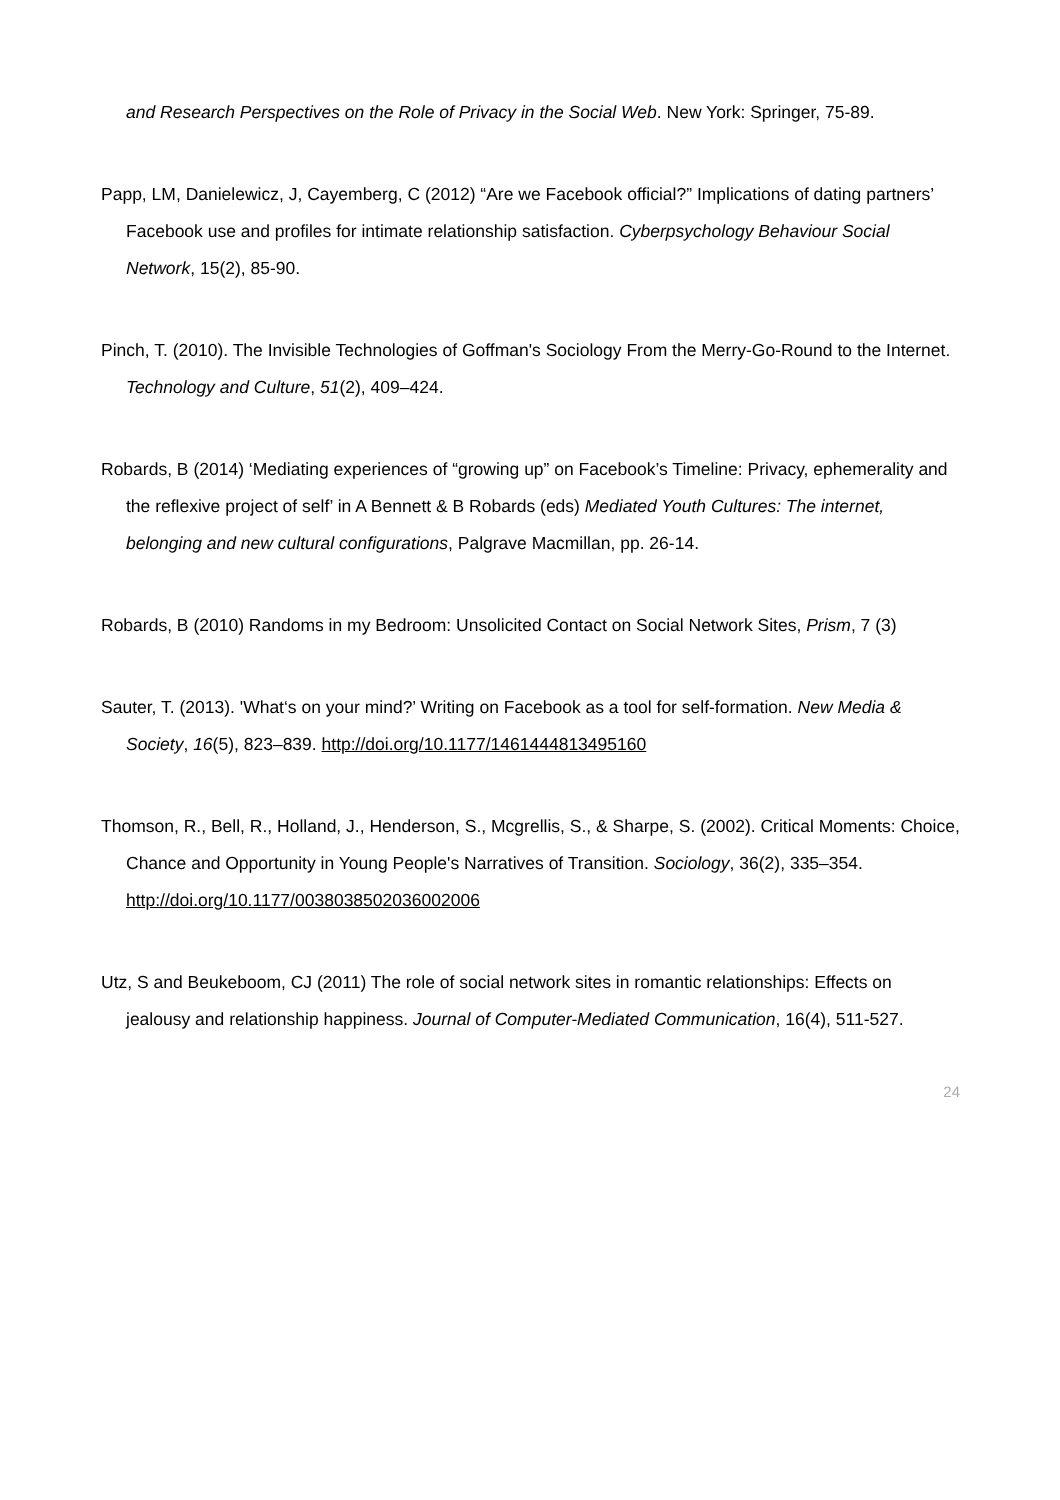and Research Perspectives on the Role of Privacy in the Social Web. New York: Springer, 75-89.
Papp, LM, Danielewicz, J, Cayemberg, C (2012) “Are we Facebook official?” Implications of dating partners’ Facebook use and profiles for intimate relationship satisfaction. Cyberpsychology Behaviour Social Network, 15(2), 85-90.
Pinch, T. (2010). The Invisible Technologies of Goffman's Sociology From the Merry-Go-Round to the Internet. Technology and Culture, 51(2), 409–424.
Robards, B (2014) ‘Mediating experiences of “growing up” on Facebook’s Timeline: Privacy, ephemerality and the reflexive project of self’ in A Bennett & B Robards (eds) Mediated Youth Cultures: The internet, belonging and new cultural configurations, Palgrave Macmillan, pp. 26-14.
Robards, B (2010) Randoms in my Bedroom: Unsolicited Contact on Social Network Sites, Prism, 7 (3)
Sauter, T. (2013). 'What‘s on your mind?’ Writing on Facebook as a tool for self-formation. New Media & Society, 16(5), 823–839. http://doi.org/10.1177/1461444813495160
Thomson, R., Bell, R., Holland, J., Henderson, S., Mcgrellis, S., & Sharpe, S. (2002). Critical Moments: Choice, Chance and Opportunity in Young People's Narratives of Transition. Sociology, 36(2), 335–354. http://doi.org/10.1177/0038038502036002006
Utz, S and Beukeboom, CJ (2011) The role of social network sites in romantic relationships: Effects on jealousy and relationship happiness. Journal of Computer-Mediated Communication, 16(4), 511-527.
24